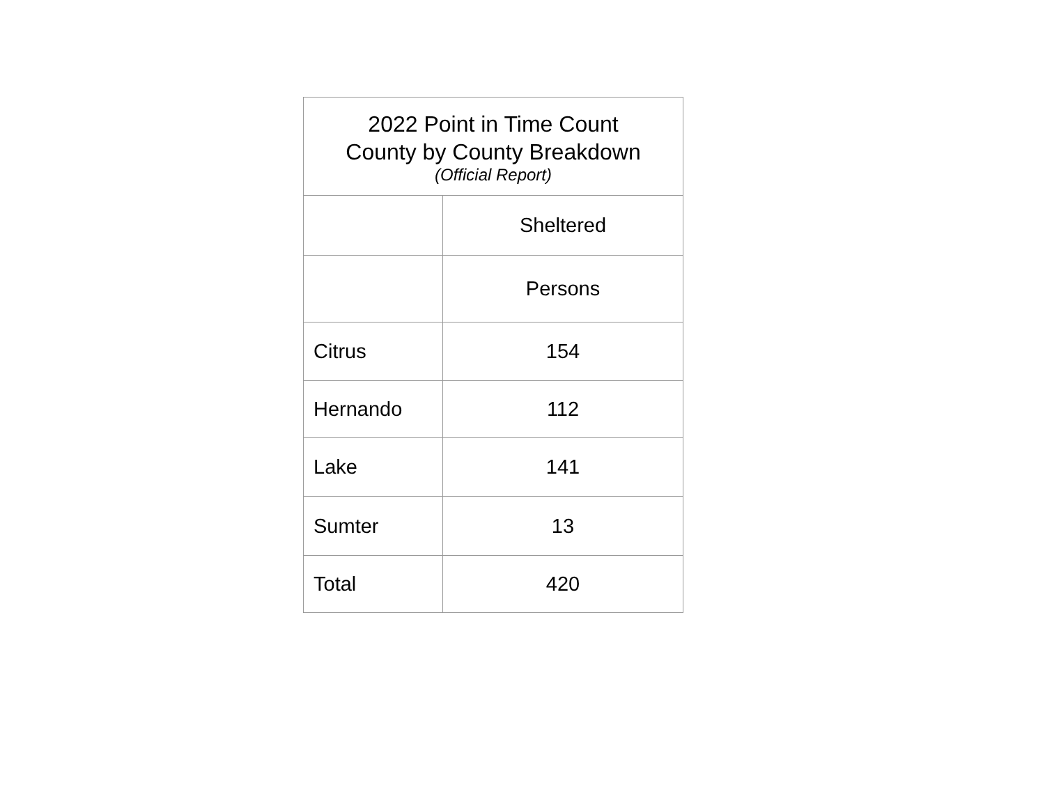| 2022 Point in Time Count County by County Breakdown (Official Report) | |
| --- | --- |
| | Sheltered |
| | Persons |
| Citrus | 154 |
| Hernando | 112 |
| Lake | 141 |
| Sumter | 13 |
| Total | 420 |